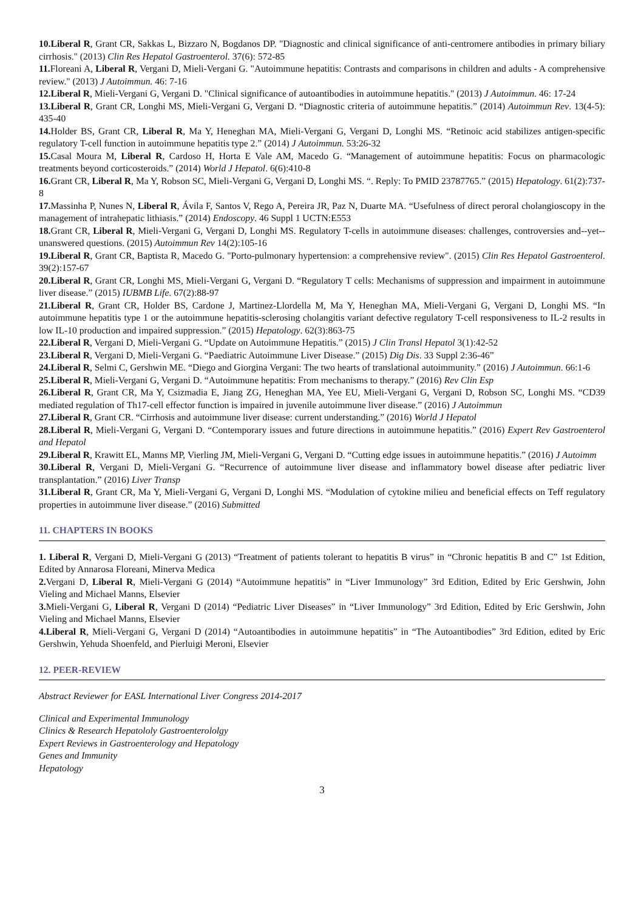10.Liberal R, Grant CR, Sakkas L, Bizzaro N, Bogdanos DP. "Diagnostic and clinical significance of anti-centromere antibodies in primary biliary cirrhosis." (2013) Clin Res Hepatol Gastroenterol. 37(6): 572-85
11. Floreani A, Liberal R, Vergani D, Mieli-Vergani G. "Autoimmune hepatitis: Contrasts and comparisons in children and adults - A comprehensive review." (2013) J Autoimmun. 46: 7-16
12.Liberal R, Mieli-Vergani G, Vergani D. "Clinical significance of autoantibodies in autoimmune hepatitis." (2013) J Autoimmun. 46: 17-24
13.Liberal R, Grant CR, Longhi MS, Mieli-Vergani G, Vergani D. “Diagnostic criteria of autoimmune hepatitis.” (2014) Autoimmun Rev. 13(4-5): 435-40
14. Holder BS, Grant CR, Liberal R, Ma Y, Heneghan MA, Mieli-Vergani G, Vergani D, Longhi MS. “Retinoic acid stabilizes antigen-specific regulatory T-cell function in autoimmune hepatitis type 2.” (2014) J Autoimmun. 53:26-32
15. Casal Moura M, Liberal R, Cardoso H, Horta E Vale AM, Macedo G. “Management of autoimmune hepatitis: Focus on pharmacologic treatments beyond corticosteroids.” (2014) World J Hepatol. 6(6):410-8
16. Grant CR, Liberal R, Ma Y, Robson SC, Mieli-Vergani G, Vergani D, Longhi MS. “. Reply: To PMID 23787765.” (2015) Hepatology. 61(2):737-8
17. Massinha P, Nunes N, Liberal R, Ávila F, Santos V, Rego A, Pereira JR, Paz N, Duarte MA. “Usefulness of direct peroral cholangioscopy in the management of intrahepatic lithiasis.” (2014) Endoscopy. 46 Suppl 1 UCTN:E553
18. Grant CR, Liberal R, Mieli-Vergani G, Vergani D, Longhi MS. Regulatory T-cells in autoimmune diseases: challenges, controversies and--yet--unanswered questions. (2015) Autoimmun Rev 14(2):105-16
19.Liberal R, Grant CR, Baptista R, Macedo G. "Porto-pulmonary hypertension: a comprehensive review". (2015) Clin Res Hepatol Gastroenterol. 39(2):157-67
20.Liberal R, Grant CR, Longhi MS, Mieli-Vergani G, Vergani D. “Regulatory T cells: Mechanisms of suppression and impairment in autoimmune liver disease.” (2015) IUBMB Life. 67(2):88-97
21.Liberal R, Grant CR, Holder BS, Cardone J, Martinez-Llordella M, Ma Y, Heneghan MA, Mieli-Vergani G, Vergani D, Longhi MS. “In autoimmune hepatitis type 1 or the autoimmune hepatitis-sclerosing cholangitis variant defective regulatory T-cell responsiveness to IL-2 results in low IL-10 production and impaired suppression.” (2015) Hepatology. 62(3):863-75
22.Liberal R, Vergani D, Mieli-Vergani G. “Update on Autoimmune Hepatitis.” (2015) J Clin Transl Hepatol 3(1):42-52
23.Liberal R, Vergani D, Mieli-Vergani G. “Paediatric Autoimmune Liver Disease.” (2015) Dig Dis. 33 Suppl 2:36-46”
24.Liberal R, Selmi C, Gershwin ME. “Diego and Giorgina Vergani: The two hearts of translational autoimmunity.” (2016) J Autoimmun. 66:1-6
25.Liberal R, Mieli-Vergani G, Vergani D. “Autoimmune hepatitis: From mechanisms to therapy.” (2016) Rev Clin Esp
26.Liberal R, Grant CR, Ma Y, Csizmadia E, Jiang ZG, Heneghan MA, Yee EU, Mieli-Vergani G, Vergani D, Robson SC, Longhi MS. “CD39 mediated regulation of Th17-cell effector function is impaired in juvenile autoimmune liver disease.” (2016) J Autoimmun
27.Liberal R, Grant CR. “Cirrhosis and autoimmune liver disease: current understanding.” (2016) World J Hepatol
28.Liberal R, Mieli-Vergani G, Vergani D. “Contemporary issues and future directions in autoimmune hepatitis.” (2016) Expert Rev Gastroenterol and Hepatol
29.Liberal R, Krawitt EL, Manns MP, Vierling JM, Mieli-Vergani G, Vergani D. “Cutting edge issues in autoimmune hepatitis.” (2016) J Autoimm
30.Liberal R, Vergani D, Mieli-Vergani G. “Recurrence of autoimmune liver disease and inflammatory bowel disease after pediatric liver transplantation.” (2016) Liver Transp
31.Liberal R, Grant CR, Ma Y, Mieli-Vergani G, Vergani D, Longhi MS. “Modulation of cytokine milieu and beneficial effects on Teff regulatory properties in autoimmune liver disease.” (2016) Submitted
11. CHAPTERS IN BOOKS
1. Liberal R, Vergani D, Mieli-Vergani G (2013) “Treatment of patients tolerant to hepatitis B virus” in “Chronic hepatitis B and C” 1st Edition, Edited by Annarosa Floreani, Minerva Medica
2. Vergani D, Liberal R, Mieli-Vergani G (2014) “Autoimmune hepatitis” in “Liver Immunology” 3rd Edition, Edited by Eric Gershwin, John Vieling and Michael Manns, Elsevier
3. Mieli-Vergani G, Liberal R, Vergani D (2014) “Pediatric Liver Diseases” in “Liver Immunology” 3rd Edition, Edited by Eric Gershwin, John Vieling and Michael Manns, Elsevier
4.Liberal R, Mieli-Vergani G, Vergani D (2014) “Autoantibodies in autoimmune hepatitis” in “The Autoantibodies” 3rd Edition, edited by Eric Gershwin, Yehuda Shoenfeld, and Pierluigi Meroni, Elsevier
12. PEER-REVIEW
Abstract Reviewer for EASL International Liver Congress 2014-2017
Clinical and Experimental Immunology
Clinics & Research Hepatololy Gastroenterololgy
Expert Reviews in Gastroenterology and Hepatology
Genes and Immunity
Hepatology
3